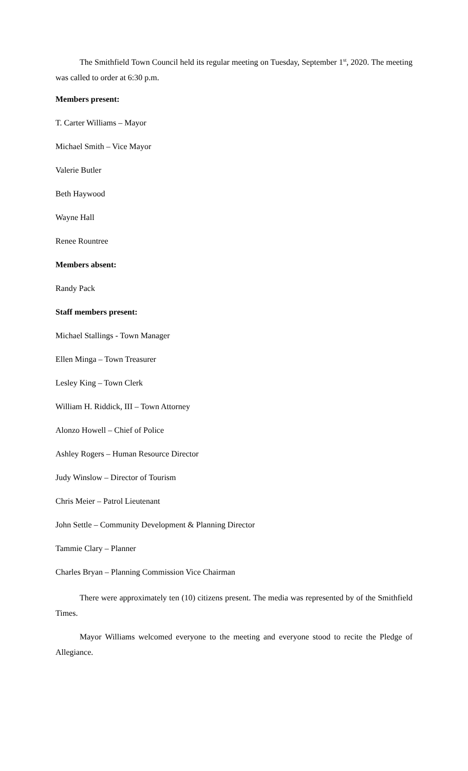The Smithfield Town Council held its regular meeting on Tuesday, September 1<sup>st</sup>, 2020. The meeting was called to order at 6:30 p.m.
Members present:
T. Carter Williams – Mayor
Michael Smith – Vice Mayor
Valerie Butler
Beth Haywood
Wayne Hall
Renee Rountree
Members absent:
Randy Pack
Staff members present:
Michael Stallings - Town Manager
Ellen Minga – Town Treasurer
Lesley King – Town Clerk
William H. Riddick, III – Town Attorney
Alonzo Howell – Chief of Police
Ashley Rogers – Human Resource Director
Judy Winslow – Director of Tourism
Chris Meier – Patrol Lieutenant
John Settle – Community Development & Planning Director
Tammie Clary – Planner
Charles Bryan – Planning Commission Vice Chairman
There were approximately ten (10) citizens present. The media was represented by of the Smithfield Times.
Mayor Williams welcomed everyone to the meeting and everyone stood to recite the Pledge of Allegiance.